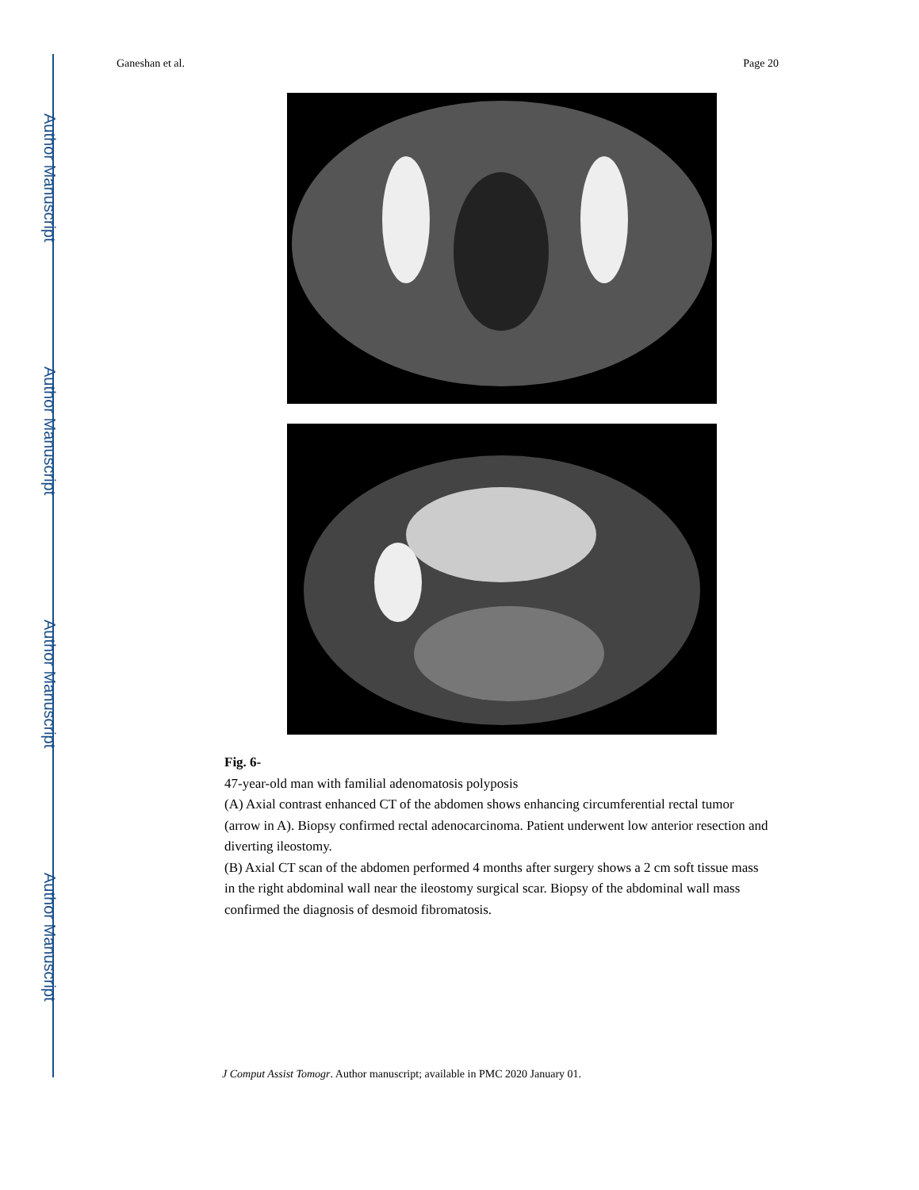Author Manuscript
Author Manuscript
Author Manuscript
Author Manuscript
Ganeshan et al. Page 20
Fig. 6-
47-year-old man with familial adenomatosis polyposis
(A) Axial contrast enhanced CT of the abdomen shows enhancing circumferential rectal tumor (arrow in A). Biopsy confirmed rectal adenocarcinoma. Patient underwent low anterior resection and diverting ileostomy.
(B) Axial CT scan of the abdomen performed 4 months after surgery shows a 2 cm soft tissue mass in the right abdominal wall near the ileostomy surgical scar. Biopsy of the abdominal wall mass confirmed the diagnosis of desmoid fibromatosis.
J Comput Assist Tomogr. Author manuscript; available in PMC 2020 January 01.